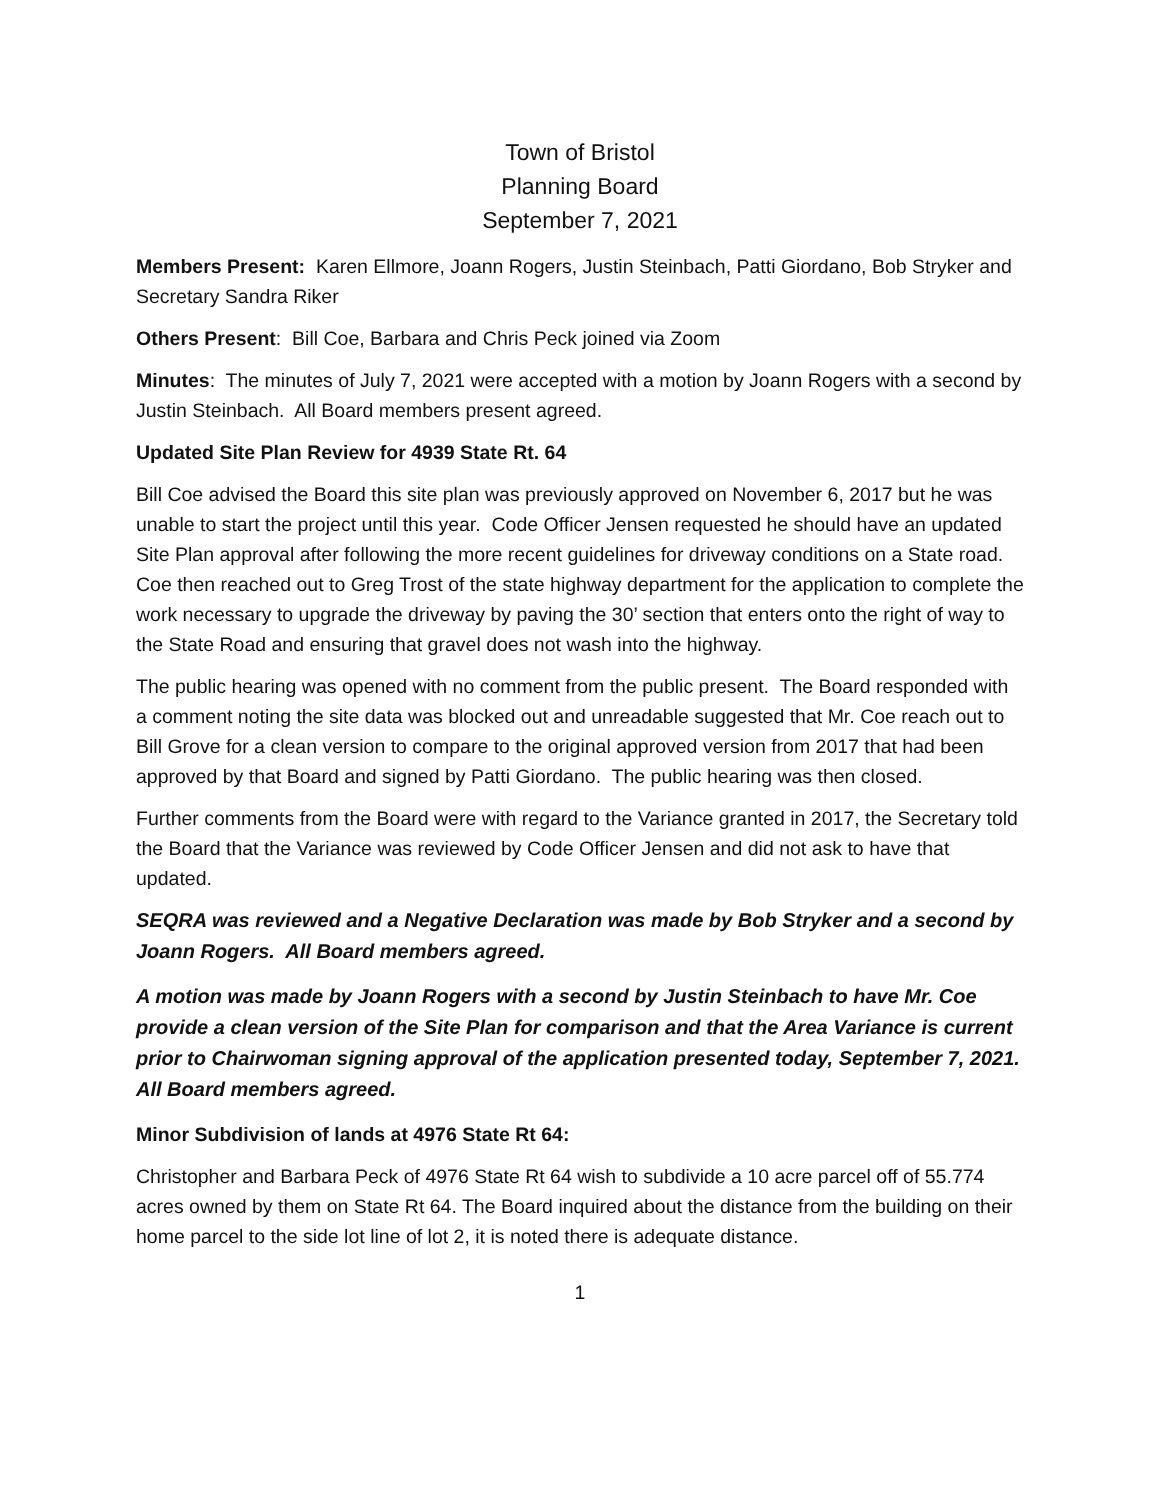Town of Bristol
Planning Board
September 7, 2021
Members Present: Karen Ellmore, Joann Rogers, Justin Steinbach, Patti Giordano, Bob Stryker and Secretary Sandra Riker
Others Present: Bill Coe, Barbara and Chris Peck joined via Zoom
Minutes: The minutes of July 7, 2021 were accepted with a motion by Joann Rogers with a second by Justin Steinbach. All Board members present agreed.
Updated Site Plan Review for 4939 State Rt. 64
Bill Coe advised the Board this site plan was previously approved on November 6, 2017 but he was unable to start the project until this year. Code Officer Jensen requested he should have an updated Site Plan approval after following the more recent guidelines for driveway conditions on a State road. Coe then reached out to Greg Trost of the state highway department for the application to complete the work necessary to upgrade the driveway by paving the 30’ section that enters onto the right of way to the State Road and ensuring that gravel does not wash into the highway.
The public hearing was opened with no comment from the public present. The Board responded with a comment noting the site data was blocked out and unreadable suggested that Mr. Coe reach out to Bill Grove for a clean version to compare to the original approved version from 2017 that had been approved by that Board and signed by Patti Giordano. The public hearing was then closed.
Further comments from the Board were with regard to the Variance granted in 2017, the Secretary told the Board that the Variance was reviewed by Code Officer Jensen and did not ask to have that updated.
SEQRA was reviewed and a Negative Declaration was made by Bob Stryker and a second by Joann Rogers. All Board members agreed.
A motion was made by Joann Rogers with a second by Justin Steinbach to have Mr. Coe provide a clean version of the Site Plan for comparison and that the Area Variance is current prior to Chairwoman signing approval of the application presented today, September 7, 2021. All Board members agreed.
Minor Subdivision of lands at 4976 State Rt 64:
Christopher and Barbara Peck of 4976 State Rt 64 wish to subdivide a 10 acre parcel off of 55.774 acres owned by them on State Rt 64. The Board inquired about the distance from the building on their home parcel to the side lot line of lot 2, it is noted there is adequate distance.
1